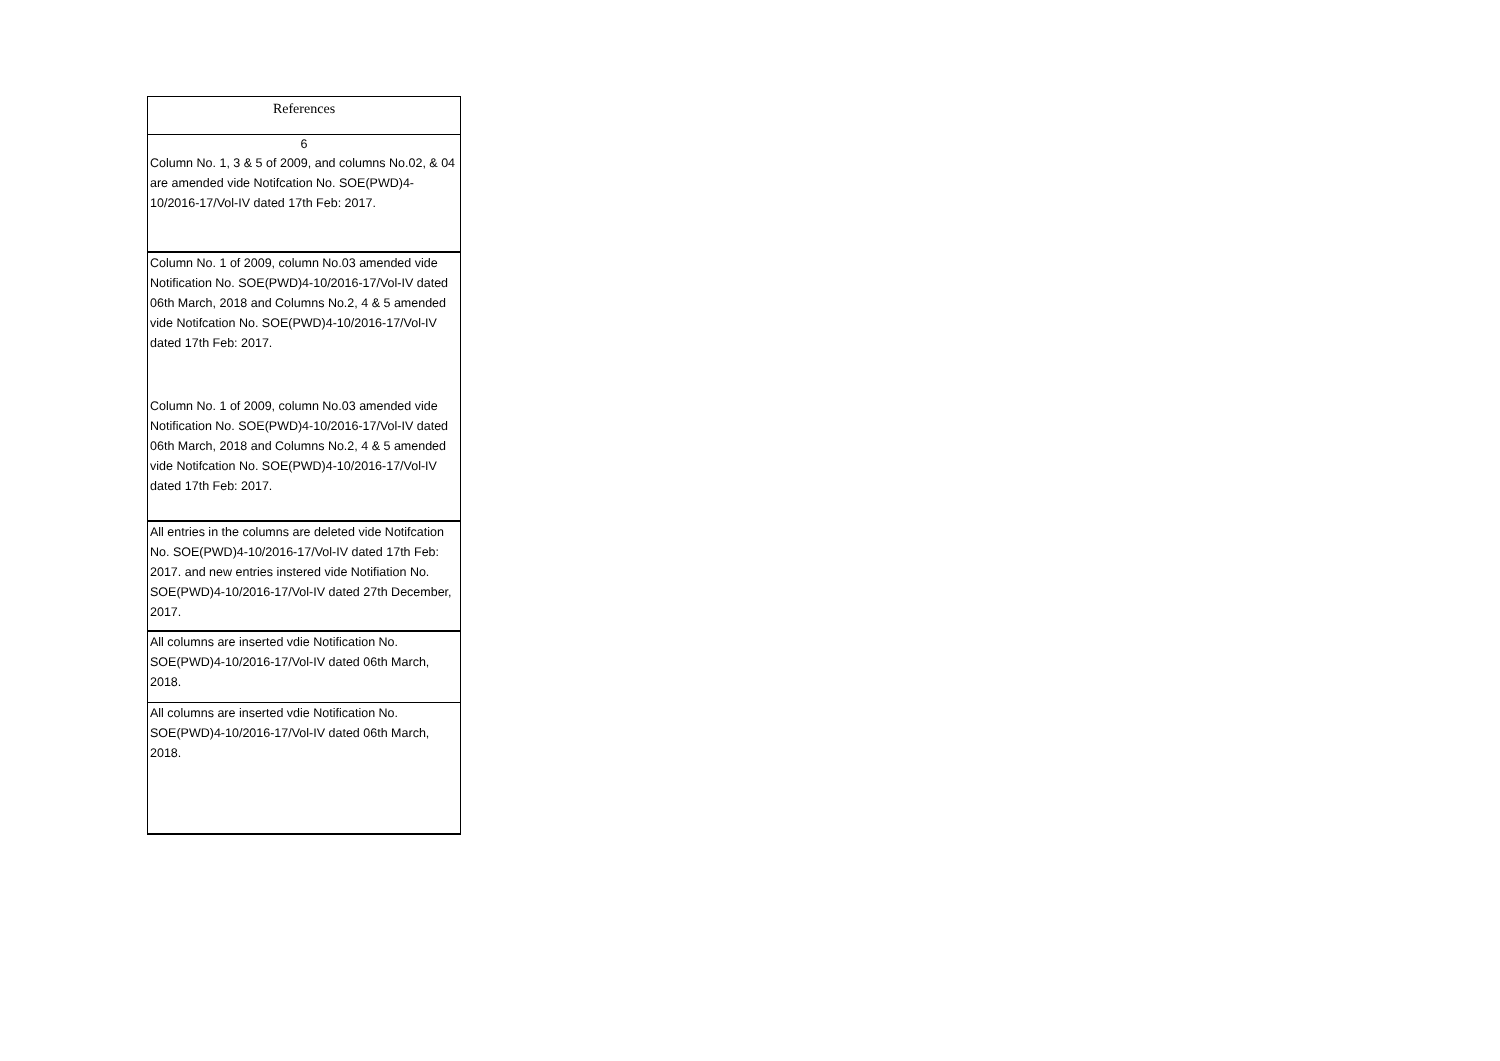| References |
| --- |
| 6 |
| Column No. 1, 3 & 5 of 2009, and columns No.02, & 04 are amended vide Notifcation No. SOE(PWD)4-10/2016-17/Vol-IV dated 17th Feb: 2017. |
| Column No. 1 of 2009, column No.03 amended vide Notification No. SOE(PWD)4-10/2016-17/Vol-IV dated 06th March, 2018 and Columns No.2, 4 & 5 amended vide Notifcation No. SOE(PWD)4-10/2016-17/Vol-IV dated 17th Feb: 2017. |
| Column No. 1 of 2009, column No.03 amended vide Notification No. SOE(PWD)4-10/2016-17/Vol-IV dated 06th March, 2018 and Columns No.2, 4 & 5 amended vide Notifcation No. SOE(PWD)4-10/2016-17/Vol-IV dated 17th Feb: 2017. |
| All entries in the columns are deleted vide Notifcation No. SOE(PWD)4-10/2016-17/Vol-IV dated 17th Feb: 2017. and new entries instered vide Notifiation No. SOE(PWD)4-10/2016-17/Vol-IV dated 27th December, 2017. |
| All columns are inserted vdie Notification No. SOE(PWD)4-10/2016-17/Vol-IV dated 06th March, 2018. |
| All columns are inserted vdie Notification No. SOE(PWD)4-10/2016-17/Vol-IV dated 06th March, 2018. |